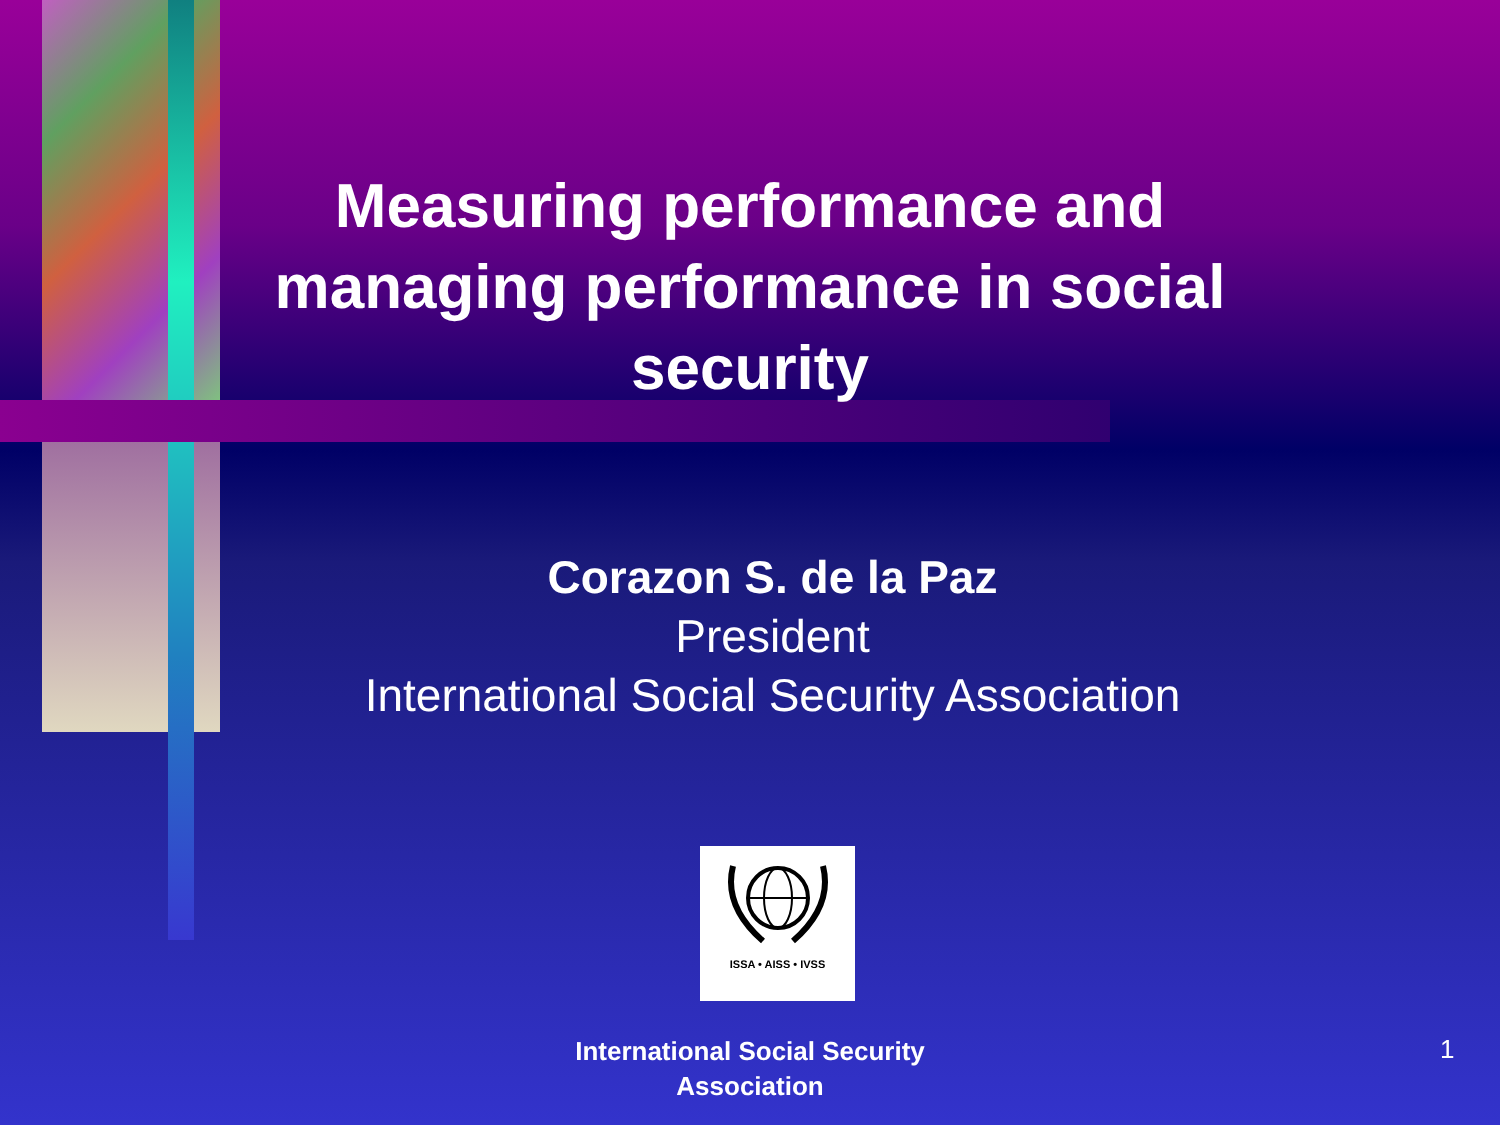Measuring performance and managing performance in social security
Corazon S. de la Paz
President
International Social Security Association
ISSA • AISS • IVSS
International Social Security Association
1